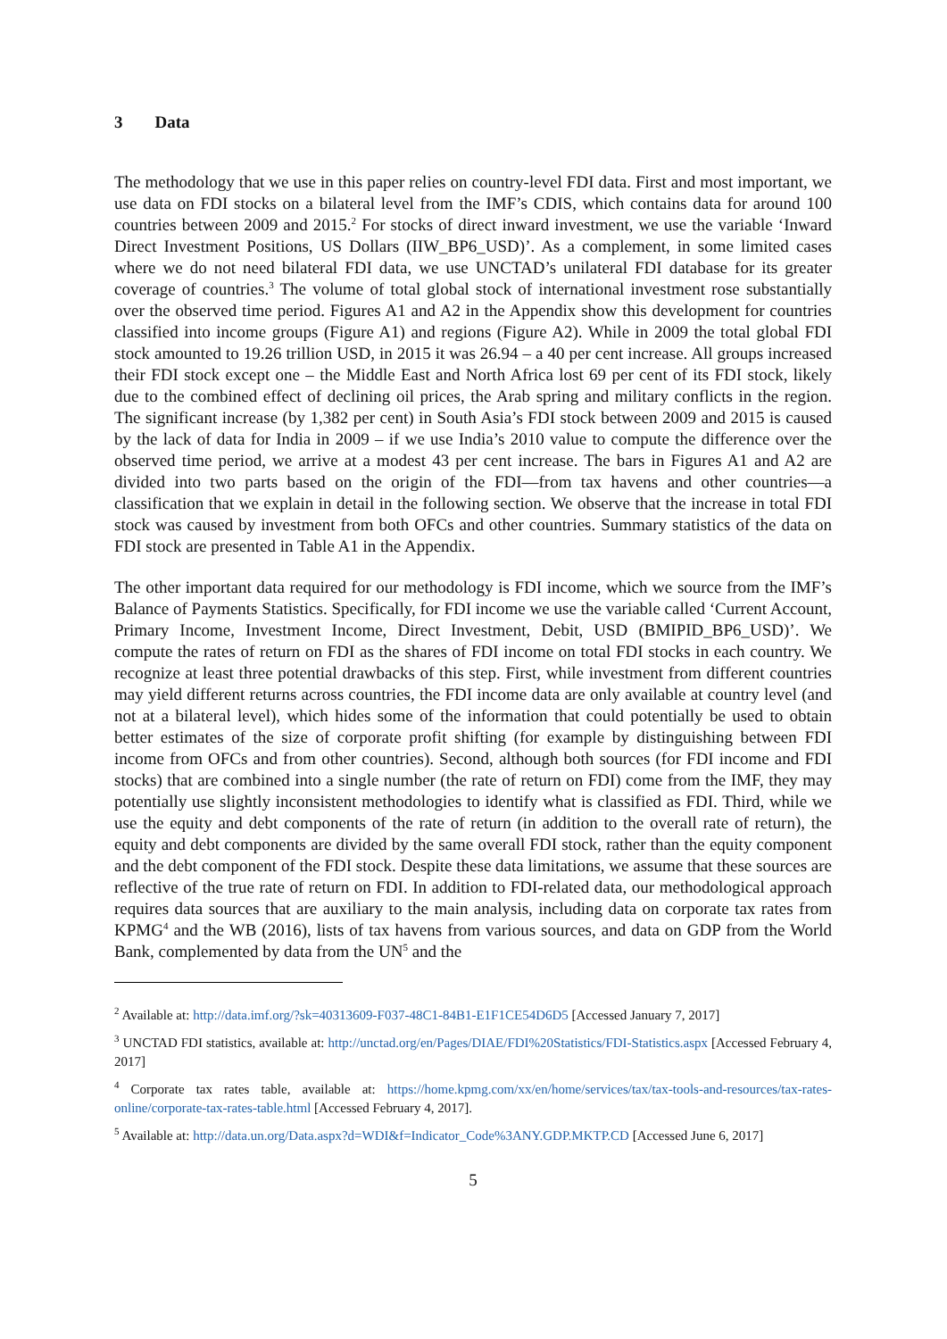3 Data
The methodology that we use in this paper relies on country-level FDI data. First and most important, we use data on FDI stocks on a bilateral level from the IMF’s CDIS, which contains data for around 100 countries between 2009 and 2015.<sup>2</sup> For stocks of direct inward investment, we use the variable ‘Inward Direct Investment Positions, US Dollars (IIW_BP6_USD)’. As a complement, in some limited cases where we do not need bilateral FDI data, we use UNCTAD’s unilateral FDI database for its greater coverage of countries.<sup>3</sup> The volume of total global stock of international investment rose substantially over the observed time period. Figures A1 and A2 in the Appendix show this development for countries classified into income groups (Figure A1) and regions (Figure A2). While in 2009 the total global FDI stock amounted to 19.26 trillion USD, in 2015 it was 26.94 – a 40 per cent increase. All groups increased their FDI stock except one – the Middle East and North Africa lost 69 per cent of its FDI stock, likely due to the combined effect of declining oil prices, the Arab spring and military conflicts in the region. The significant increase (by 1,382 per cent) in South Asia’s FDI stock between 2009 and 2015 is caused by the lack of data for India in 2009 – if we use India’s 2010 value to compute the difference over the observed time period, we arrive at a modest 43 per cent increase. The bars in Figures A1 and A2 are divided into two parts based on the origin of the FDI—from tax havens and other countries—a classification that we explain in detail in the following section. We observe that the increase in total FDI stock was caused by investment from both OFCs and other countries. Summary statistics of the data on FDI stock are presented in Table A1 in the Appendix.
The other important data required for our methodology is FDI income, which we source from the IMF’s Balance of Payments Statistics. Specifically, for FDI income we use the variable called ‘Current Account, Primary Income, Investment Income, Direct Investment, Debit, USD (BMIPID_BP6_USD)’. We compute the rates of return on FDI as the shares of FDI income on total FDI stocks in each country. We recognize at least three potential drawbacks of this step. First, while investment from different countries may yield different returns across countries, the FDI income data are only available at country level (and not at a bilateral level), which hides some of the information that could potentially be used to obtain better estimates of the size of corporate profit shifting (for example by distinguishing between FDI income from OFCs and from other countries). Second, although both sources (for FDI income and FDI stocks) that are combined into a single number (the rate of return on FDI) come from the IMF, they may potentially use slightly inconsistent methodologies to identify what is classified as FDI. Third, while we use the equity and debt components of the rate of return (in addition to the overall rate of return), the equity and debt components are divided by the same overall FDI stock, rather than the equity component and the debt component of the FDI stock. Despite these data limitations, we assume that these sources are reflective of the true rate of return on FDI. In addition to FDI-related data, our methodological approach requires data sources that are auxiliary to the main analysis, including data on corporate tax rates from KPMG<sup>4</sup> and the WB (2016), lists of tax havens from various sources, and data on GDP from the World Bank, complemented by data from the UN<sup>5</sup> and the
<sup>2</sup> Available at: http://data.imf.org/?sk=40313609-F037-48C1-84B1-E1F1CE54D6D5 [Accessed January 7, 2017]
<sup>3</sup> UNCTAD FDI statistics, available at: http://unctad.org/en/Pages/DIAE/FDI%20Statistics/FDI-Statistics.aspx [Accessed February 4, 2017]
<sup>4</sup> Corporate tax rates table, available at: https://home.kpmg.com/xx/en/home/services/tax/tax-tools-and-resources/tax-rates-online/corporate-tax-rates-table.html [Accessed February 4, 2017].
<sup>5</sup> Available at: http://data.un.org/Data.aspx?d=WDI&f=Indicator_Code%3ANY.GDP.MKTP.CD [Accessed June 6, 2017]
5